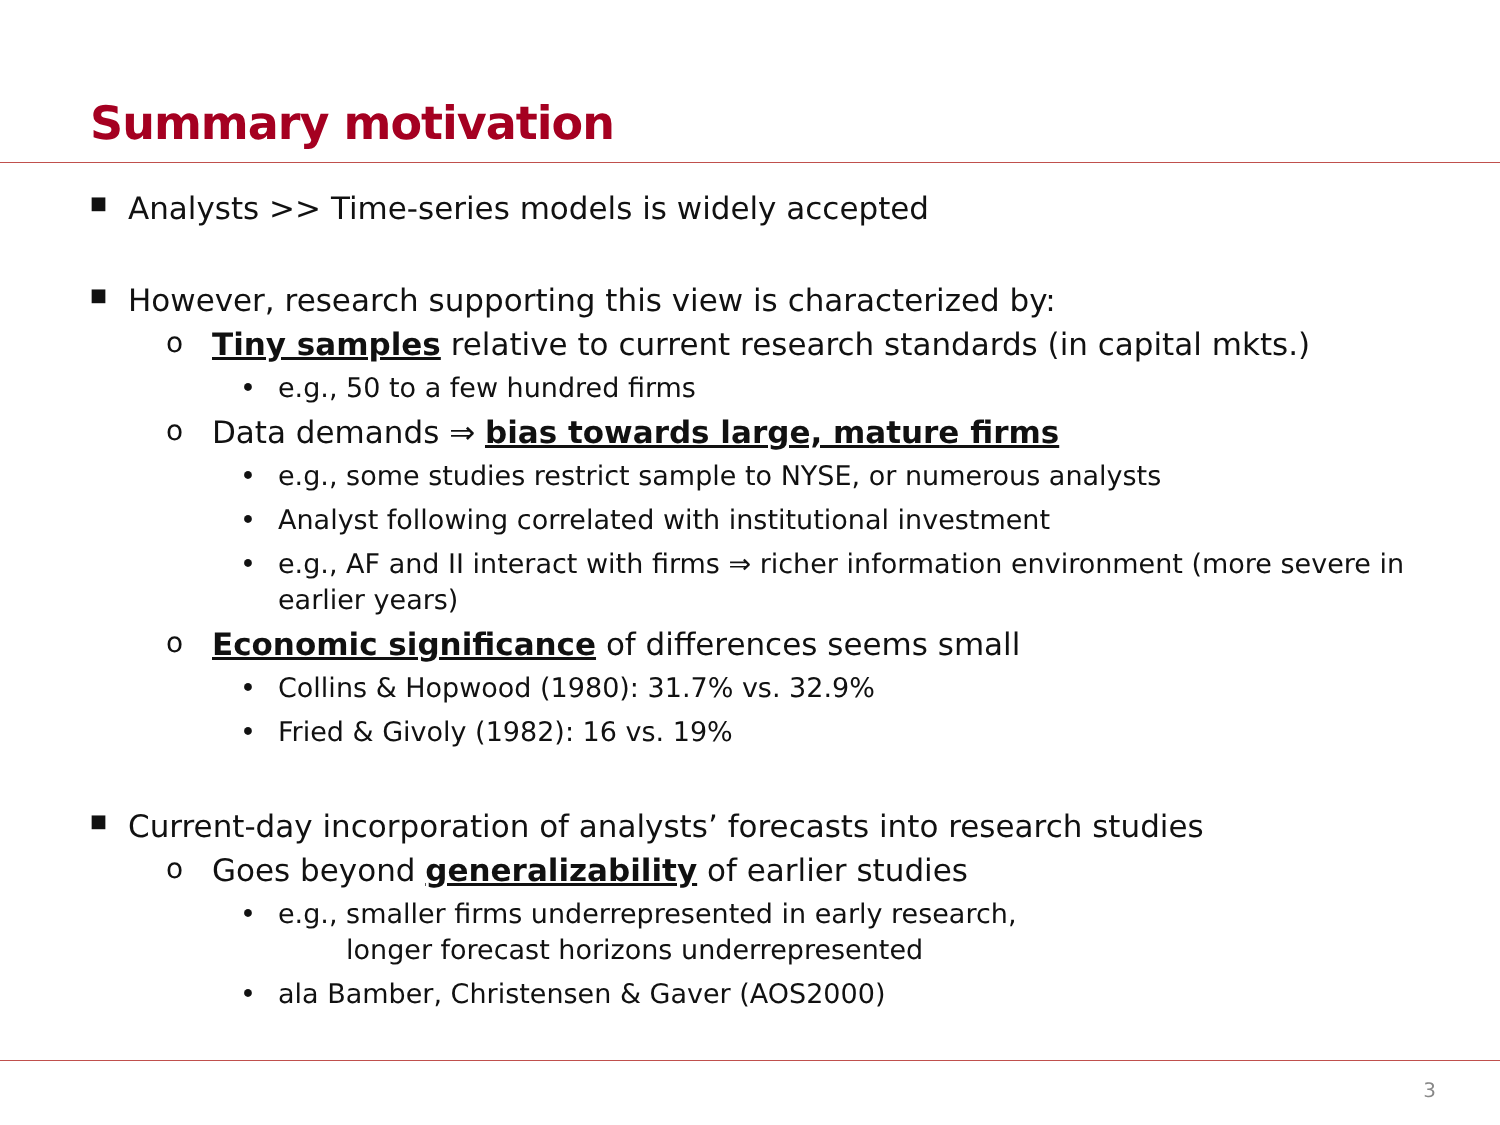Summary motivation
■ Analysts >> Time-series models is widely accepted
■ However, research supporting this view is characterized by:
o Tiny samples relative to current research standards (in capital mkts.)
• e.g., 50 to a few hundred firms
o Data demands ⇒ bias towards large, mature firms
• e.g., some studies restrict sample to NYSE, or numerous analysts
• Analyst following correlated with institutional investment
• e.g., AF and II interact with firms ⇒ richer information environment (more severe in earlier years)
o Economic significance of differences seems small
• Collins & Hopwood (1980): 31.7% vs. 32.9%
• Fried & Givoly (1982): 16 vs. 19%
■ Current-day incorporation of analysts’ forecasts into research studies
o Goes beyond generalizability of earlier studies
• e.g., smaller firms underrepresented in early research,
longer forecast horizons underrepresented
• ala Bamber, Christensen & Gaver (AOS2000)
3